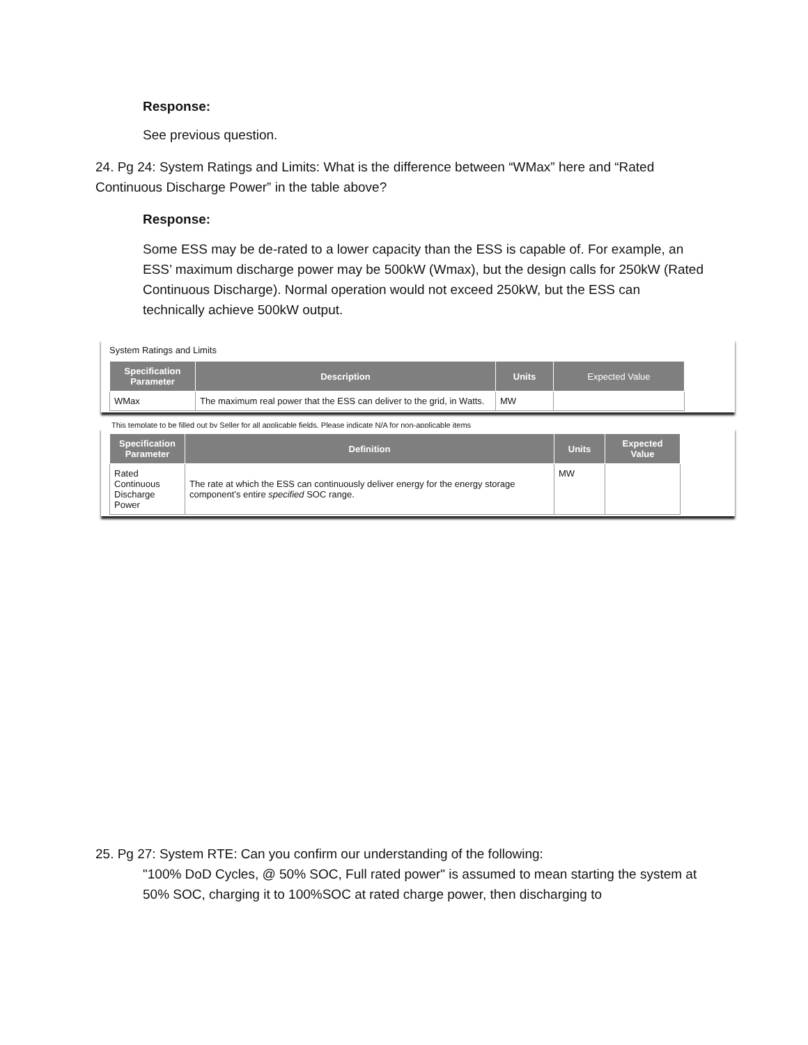Response:
See previous question.
24. Pg 24: System Ratings and Limits: What is the difference between “WMax” here and “Rated Continuous Discharge Power” in the table above?
Response:
Some ESS may be de-rated to a lower capacity than the ESS is capable of. For example, an ESS’ maximum discharge power may be 500kW (Wmax), but the design calls for 250kW (Rated Continuous Discharge). Normal operation would not exceed 250kW, but the ESS can technically achieve 500kW output.
System Ratings and Limits
| Specification Parameter | Description | Units | Expected Value |
| --- | --- | --- | --- |
| WMax | The maximum real power that the ESS can deliver to the grid, in Watts. | MW | |
This template to be filled out by Seller for all applicable fields. Please indicate N/A for non-applicable items
| Specification Parameter | Definition | Units | Expected Value |
| --- | --- | --- | --- |
| Rated Continuous Discharge Power | The rate at which the ESS can continuously deliver energy for the energy storage component’s entire specified SOC range. | MW | |
25. Pg 27: System RTE: Can you confirm our understanding of the following:
"100% DoD Cycles, @ 50% SOC, Full rated power" is assumed to mean starting the system at 50% SOC, charging it to 100%SOC at rated charge power, then discharging to